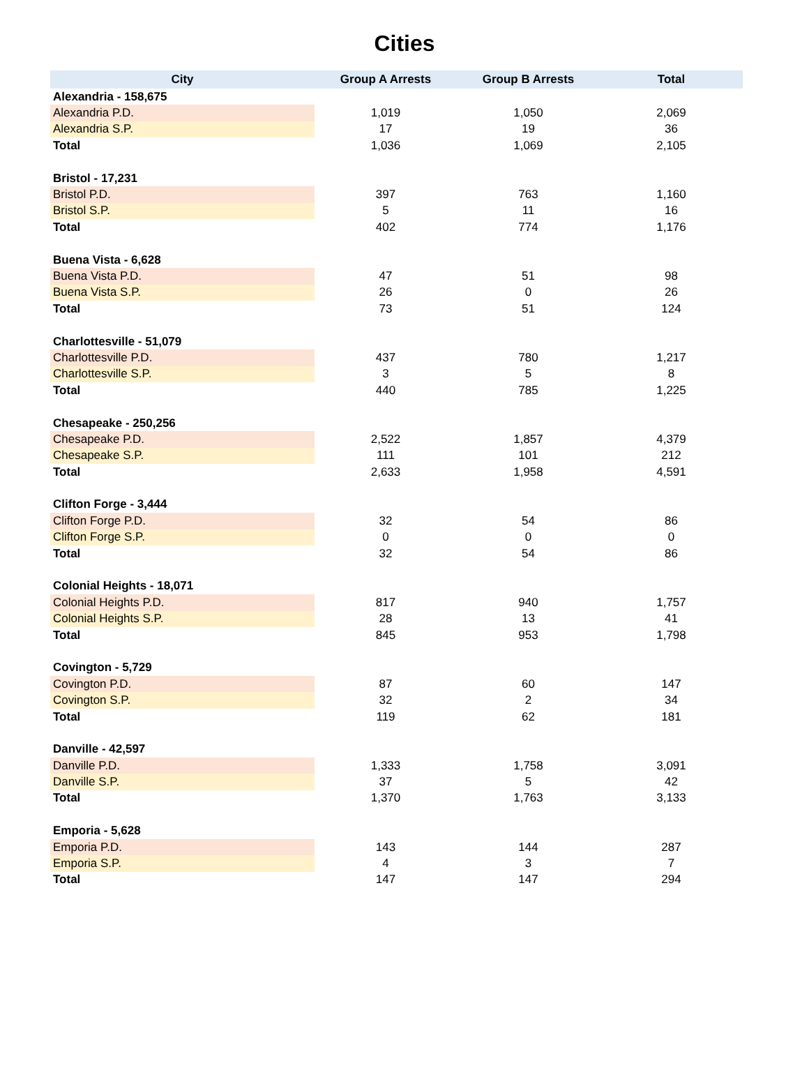Cities
| City | Group A Arrests | Group B Arrests | Total |
| --- | --- | --- | --- |
| Alexandria - 158,675 | | | |
| Alexandria P.D. | 1,019 | 1,050 | 2,069 |
| Alexandria S.P. | 17 | 19 | 36 |
| Total | 1,036 | 1,069 | 2,105 |
| Bristol - 17,231 | | | |
| Bristol P.D. | 397 | 763 | 1,160 |
| Bristol S.P. | 5 | 11 | 16 |
| Total | 402 | 774 | 1,176 |
| Buena Vista - 6,628 | | | |
| Buena Vista P.D. | 47 | 51 | 98 |
| Buena Vista S.P. | 26 | 0 | 26 |
| Total | 73 | 51 | 124 |
| Charlottesville - 51,079 | | | |
| Charlottesville P.D. | 437 | 780 | 1,217 |
| Charlottesville S.P. | 3 | 5 | 8 |
| Total | 440 | 785 | 1,225 |
| Chesapeake - 250,256 | | | |
| Chesapeake P.D. | 2,522 | 1,857 | 4,379 |
| Chesapeake S.P. | 111 | 101 | 212 |
| Total | 2,633 | 1,958 | 4,591 |
| Clifton Forge - 3,444 | | | |
| Clifton Forge P.D. | 32 | 54 | 86 |
| Clifton Forge S.P. | 0 | 0 | 0 |
| Total | 32 | 54 | 86 |
| Colonial Heights - 18,071 | | | |
| Colonial Heights P.D. | 817 | 940 | 1,757 |
| Colonial Heights S.P. | 28 | 13 | 41 |
| Total | 845 | 953 | 1,798 |
| Covington - 5,729 | | | |
| Covington P.D. | 87 | 60 | 147 |
| Covington S.P. | 32 | 2 | 34 |
| Total | 119 | 62 | 181 |
| Danville - 42,597 | | | |
| Danville P.D. | 1,333 | 1,758 | 3,091 |
| Danville S.P. | 37 | 5 | 42 |
| Total | 1,370 | 1,763 | 3,133 |
| Emporia - 5,628 | | | |
| Emporia P.D. | 143 | 144 | 287 |
| Emporia S.P. | 4 | 3 | 7 |
| Total | 147 | 147 | 294 |